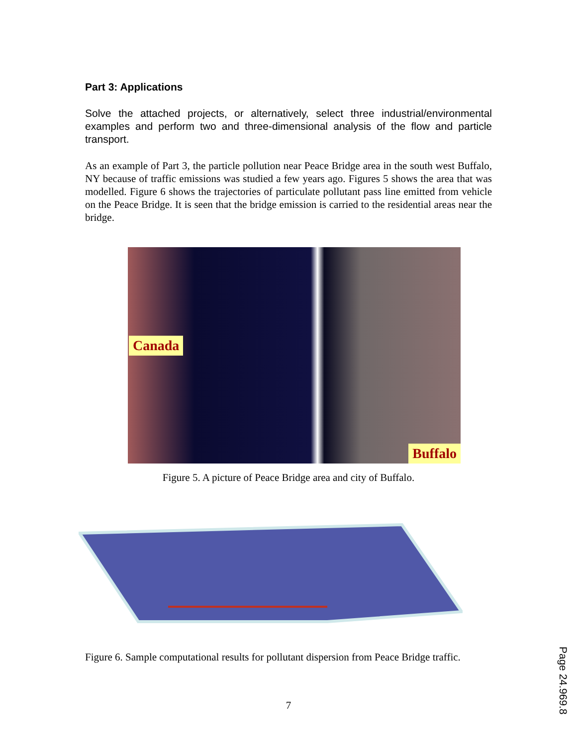Part 3: Applications
Solve the attached projects, or alternatively, select three industrial/environmental examples and perform two and three-dimensional analysis of the flow and particle transport.
As an example of Part 3, the particle pollution near Peace Bridge area in the south west Buffalo, NY because of traffic emissions was studied a few years ago. Figures 5 shows the area that was modelled. Figure 6 shows the trajectories of particulate pollutant pass line emitted from vehicle on the Peace Bridge. It is seen that the bridge emission is carried to the residential areas near the bridge.
Canada
Buffalo
Figure 5. A picture of Peace Bridge area and city of Buffalo.
Figure 6. Sample computational results for pollutant dispersion from Peace Bridge traffic.
7
Page 24.969.8